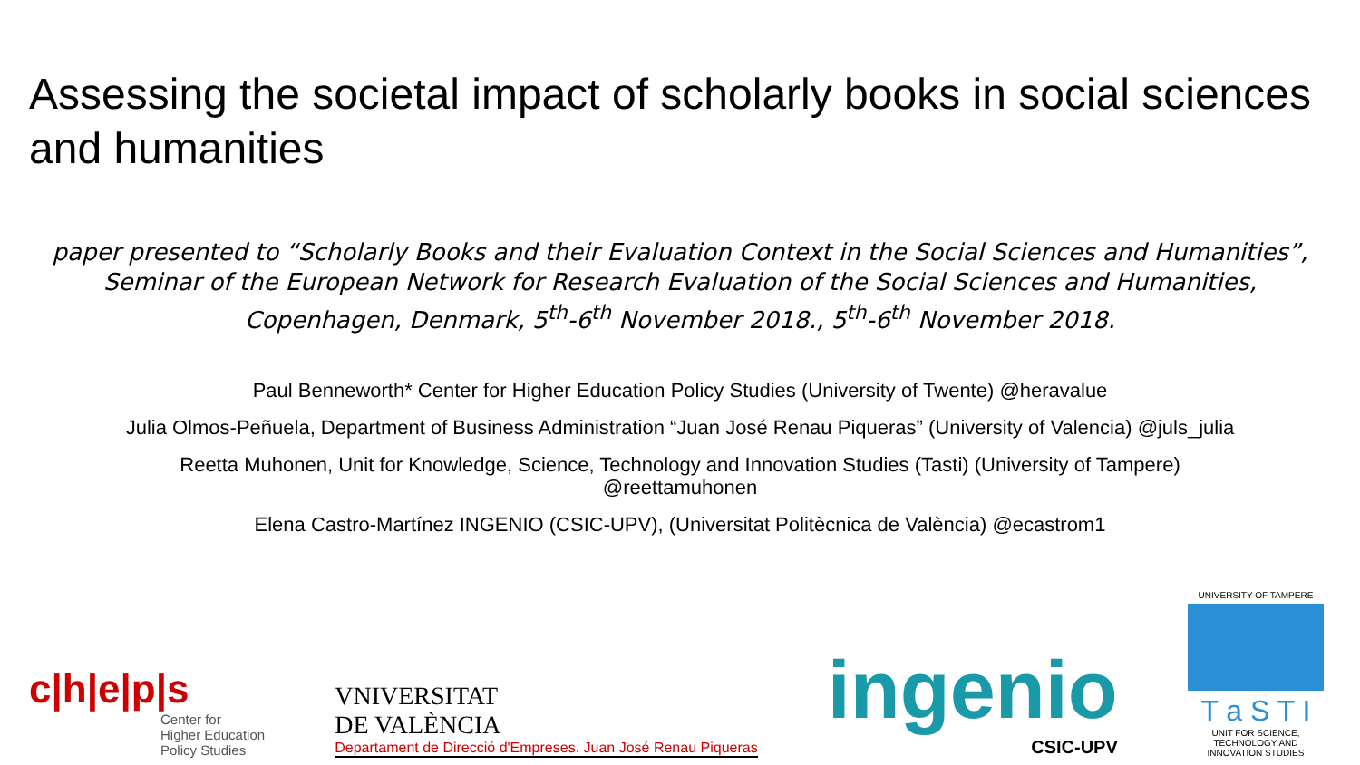Assessing the societal impact of scholarly books in social sciences and humanities
paper presented to “Scholarly Books and their Evaluation Context in the Social Sciences and Humanities”, Seminar of the European Network for Research Evaluation of the Social Sciences and Humanities, Copenhagen, Denmark, 5<sup>th</sup>-6<sup>th</sup> November 2018., 5<sup>th</sup>-6<sup>th</sup> November 2018.
Paul Benneworth* Center for Higher Education Policy Studies (University of Twente) @heravalue
Julia Olmos-Peñuela, Department of Business Administration “Juan José Renau Piqueras” (University of Valencia) @juls_julia
Reetta Muhonen, Unit for Knowledge, Science, Technology and Innovation Studies (Tasti) (University of Tampere)
@reettamuhonen
Elena Castro-Martínez INGENIO (CSIC-UPV), (Universitat Politècnica de València) @ecastrom1
c|h|e|p|s
Center for
Higher Education
Policy Studies
VNIVERSITAT
DE VALÈNCIA
Departament de Direcció d'Empreses. Juan José Renau Piqueras
ingenio
CSIC-UPV
UNIVERSITY OF TAMPERE
T a S T I
UNIT FOR SCIENCE, TECHNOLOGY AND INNOVATION STUDIES